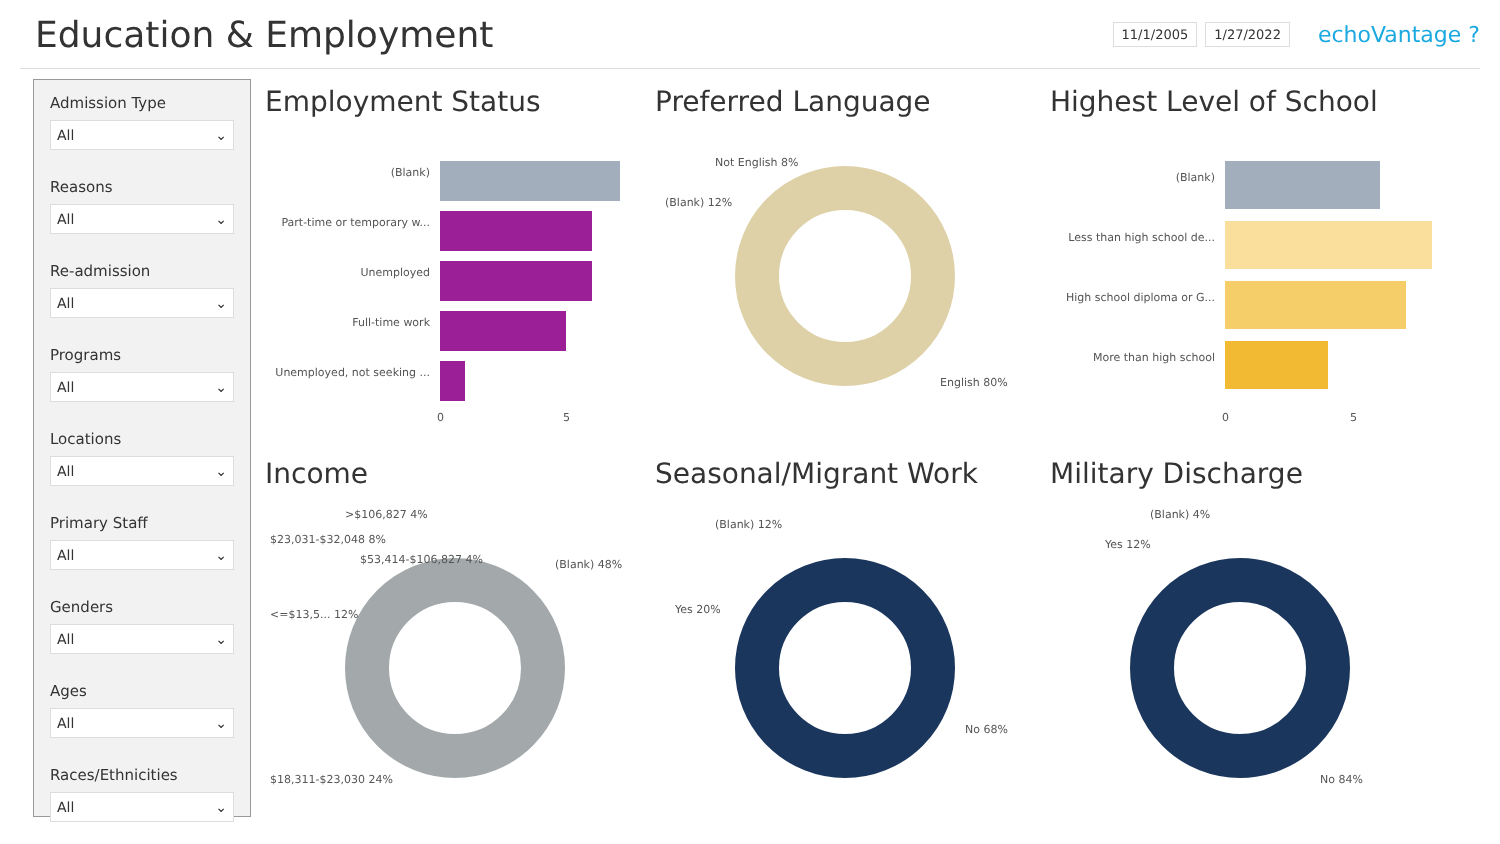Education & Employment
11/1/2005 1/27/2022 echoVantage ?
Admission Type
All ⌄
Reasons
All ⌄
Re-admission
All ⌄
Programs
All ⌄
Locations
All ⌄
Primary Staff
All ⌄
Genders
All ⌄
Ages
All ⌄
Races/Ethnicities
All ⌄
Employment Status
(Blank)
Part-time or temporary w...
Unemployed
Full-time work
Unemployed, not seeking ...
0
5
Preferred Language
Not English 8%
(Blank) 12%
English 80%
Highest Level of School
(Blank)
Less than high school de...
High school diploma or G...
More than high school
0
5
Income
>$106,827 4%
$23,031-$32,048 8%
$53,414-$106,827 4%
<=$13,5... 12%
(Blank) 48%
$18,311-$23,030 24%
Seasonal/Migrant Work
(Blank) 12%
Yes 20%
No 68%
Military Discharge
(Blank) 4%
Yes 12%
No 84%